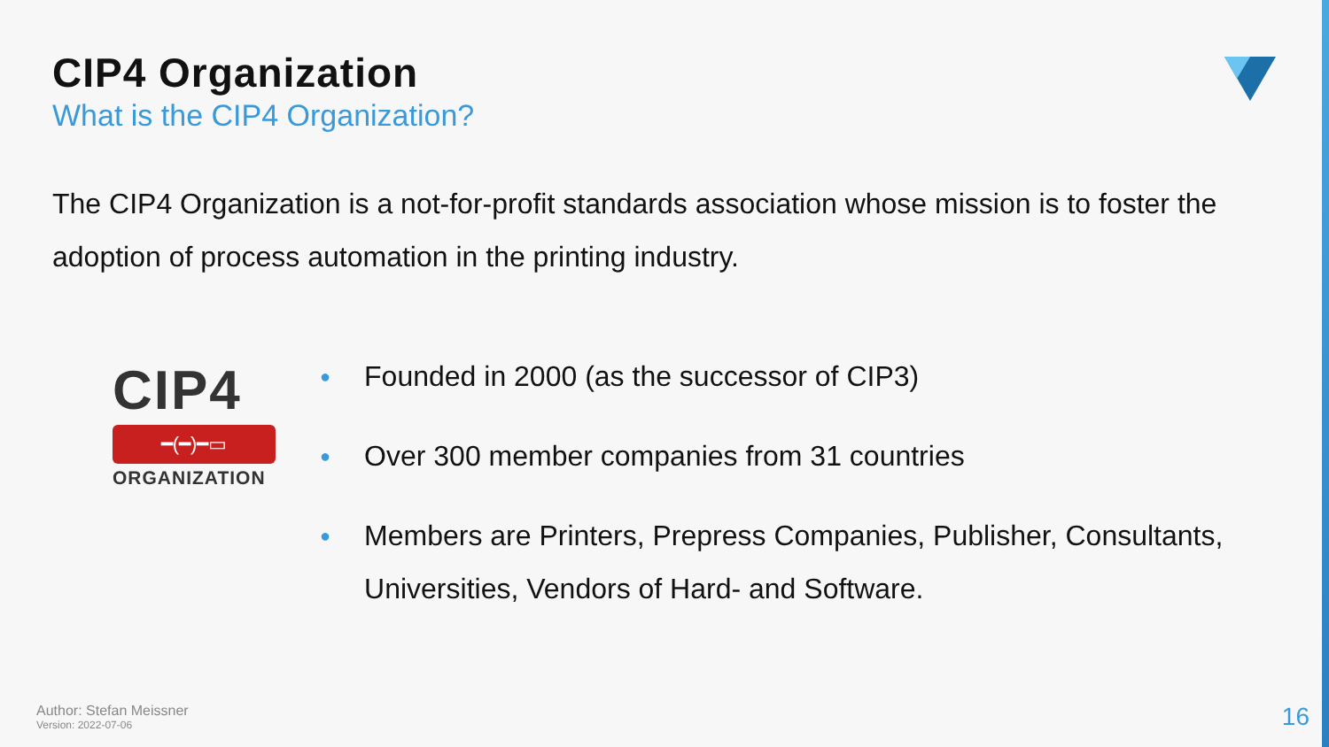CIP4 Organization
What is the CIP4 Organization?
The CIP4 Organization is a not-for-profit standards association whose mission is to foster the adoption of process automation in the printing industry.
CIP4
━(━)━▭
ORGANIZATION
● Founded in 2000 (as the successor of CIP3)
● Over 300 member companies from 31 countries
● Members are Printers, Prepress Companies, Publisher, Consultants, Universities, Vendors of Hard- and Software.
Author: Stefan Meissner
Version: 2022-07-06
16